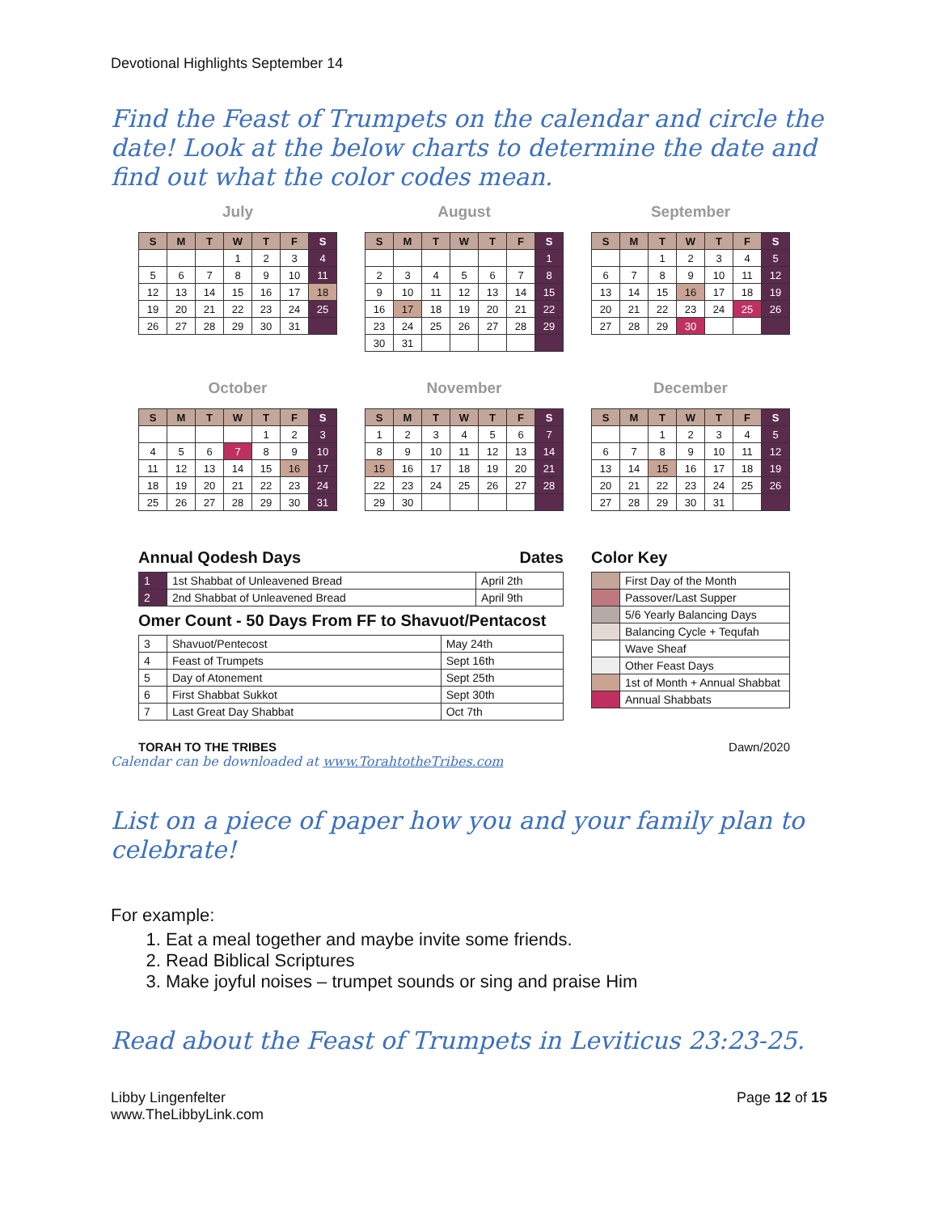Devotional Highlights September 14
Find the Feast of Trumpets on the calendar and circle the date! Look at the below charts to determine the date and find out what the color codes mean.
July
| S | M | T | W | T | F | S |
| --- | --- | --- | --- | --- | --- | --- |
| | | | 1 | 2 | 3 | 4 |
| 5 | 6 | 7 | 8 | 9 | 10 | 11 |
| 12 | 13 | 14 | 15 | 16 | 17 | 18 |
| 19 | 20 | 21 | 22 | 23 | 24 | 25 |
| 26 | 27 | 28 | 29 | 30 | 31 | |
August
| S | M | T | W | T | F | S |
| --- | --- | --- | --- | --- | --- | --- |
| | | | | | | 1 |
| 2 | 3 | 4 | 5 | 6 | 7 | 8 |
| 9 | 10 | 11 | 12 | 13 | 14 | 15 |
| 16 | 17 | 18 | 19 | 20 | 21 | 22 |
| 23 | 24 | 25 | 26 | 27 | 28 | 29 |
| 30 | 31 | | | | | |
September
| S | M | T | W | T | F | S |
| --- | --- | --- | --- | --- | --- | --- |
| | | 1 | 2 | 3 | 4 | 5 |
| 6 | 7 | 8 | 9 | 10 | 11 | 12 |
| 13 | 14 | 15 | 16 | 17 | 18 | 19 |
| 20 | 21 | 22 | 23 | 24 | 25 | 26 |
| 27 | 28 | 29 | 30 | | | |
October
| S | M | T | W | T | F | S |
| --- | --- | --- | --- | --- | --- | --- |
| | | | | 1 | 2 | 3 |
| 4 | 5 | 6 | 7 | 8 | 9 | 10 |
| 11 | 12 | 13 | 14 | 15 | 16 | 17 |
| 18 | 19 | 20 | 21 | 22 | 23 | 24 |
| 25 | 26 | 27 | 28 | 29 | 30 | 31 |
November
| S | M | T | W | T | F | S |
| --- | --- | --- | --- | --- | --- | --- |
| 1 | 2 | 3 | 4 | 5 | 6 | 7 |
| 8 | 9 | 10 | 11 | 12 | 13 | 14 |
| 15 | 16 | 17 | 18 | 19 | 20 | 21 |
| 22 | 23 | 24 | 25 | 26 | 27 | 28 |
| 29 | 30 | | | | | |
December
| S | M | T | W | T | F | S |
| --- | --- | --- | --- | --- | --- | --- |
| | | 1 | 2 | 3 | 4 | 5 |
| 6 | 7 | 8 | 9 | 10 | 11 | 12 |
| 13 | 14 | 15 | 16 | 17 | 18 | 19 |
| 20 | 21 | 22 | 23 | 24 | 25 | 26 |
| 27 | 28 | 29 | 30 | 31 | | |
Annual Qodesh Days Dates
| 1 | 1st Shabbat of Unleavened Bread | April 2th |
| 2 | 2nd Shabbat of Unleavened Bread | April 9th |
Omer Count - 50 Days From FF to Shavuot/Pentacost
| 3 | Shavuot/Pentecost | May 24th |
| 4 | Feast of Trumpets | Sept 16th |
| 5 | Day of Atonement | Sept 25th |
| 6 | First Shabbat Sukkot | Sept 30th |
| 7 | Last Great Day Shabbat | Oct 7th |
Color Key
| | First Day of the Month |
| | Passover/Last Supper |
| | 5/6 Yearly Balancing Days |
| | Balancing Cycle + Tequfah |
| | Wave Sheaf |
| | Other Feast Days |
| | 1st of Month + Annual Shabbat |
| | Annual Shabbats |
TORAH TO THE TRIBES Dawn/2020
Calendar can be downloaded at www.TorahtotheTribes.com
List on a piece of paper how you and your family plan to celebrate!
For example:
1. Eat a meal together and maybe invite some friends.
2. Read Biblical Scriptures
3. Make joyful noises – trumpet sounds or sing and praise Him
Read about the Feast of Trumpets in Leviticus 23:23-25.
Libby Lingenfelter
www.TheLibbyLink.com
Page 12 of 15